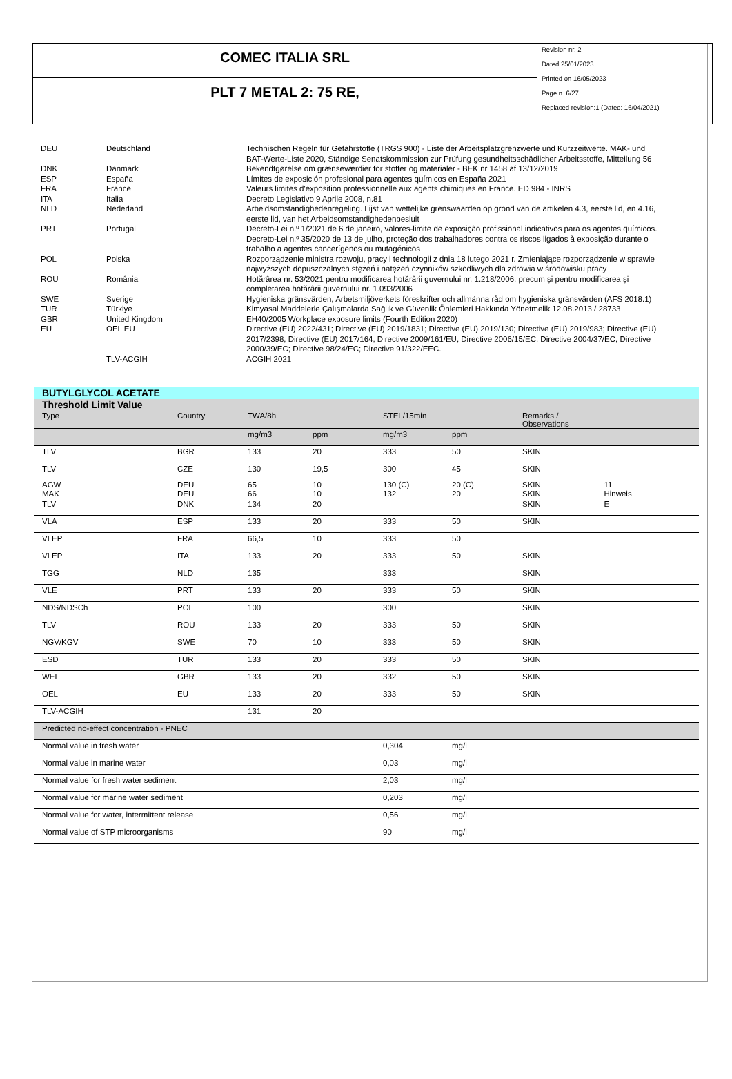COMEC ITALIA SRL
PLT 7 METAL 2: 75 RE,
Revision nr. 2
Dated 25/01/2023
Printed on 16/05/2023
Page n. 6/27
Replaced revision:1 (Dated: 16/04/2021)
| DEU | Deutschland | Technischen Regeln für Gefahrstoffe (TRGS 900) - Liste der Arbeitsplatzgrenzwerte und Kurzzeitwerte. MAK- und BAT-Werte-Liste 2020, Ständige Senatskommission zur Prüfung gesundheitsschädlicher Arbeitsstoffe, Mitteilung 56 |
| DNK | Danmark | Bekendtgørelse om grænseværdier for stoffer og materialer - BEK nr 1458 af 13/12/2019 |
| ESP | España | Límites de exposición profesional para agentes químicos en España 2021 |
| FRA | France | Valeurs limites d'exposition professionnelle aux agents chimiques en France. ED 984 - INRS |
| ITA | Italia | Decreto Legislativo 9 Aprile 2008, n.81 |
| NLD | Nederland | Arbeidsomstandighedenregeling. Lijst van wettelijke grenswaarden op grond van de artikelen 4.3, eerste lid, en 4.16, eerste lid, van het Arbeidsomstandighedenbesluit |
| PRT | Portugal | Decreto-Lei n.º 1/2021 de 6 de janeiro, valores-limite de exposição profissional indicativos para os agentes químicos. Decreto-Lei n.º 35/2020 de 13 de julho, proteção dos trabalhadores contra os riscos ligados à exposição durante o trabalho a agentes cancerígenos ou mutagénicos |
| POL | Polska | Rozporządzenie ministra rozwoju, pracy i technologii z dnia 18 lutego 2021 r. Zmieniające rozporządzenie w sprawie najwyższych dopuszczalnych stężeń i natężeń czynników szkodliwych dla zdrowia w środowisku pracy |
| ROU | România | Hotărârea nr. 53/2021 pentru modificarea hotărârii guvernului nr. 1.218/2006, precum și pentru modificarea și completarea hotărârii guvernului nr. 1.093/2006 |
| SWE | Sverige | Hygieniska gränsvärden, Arbetsmiljöverkets föreskrifter och allmänna råd om hygieniska gränsvärden (AFS 2018:1) |
| TUR | Türkiye | Kimyasal Maddelerle Çalışmalarda Sağlık ve Güvenlik Önlemleri Hakkında Yönetmelik 12.08.2013 / 28733 |
| GBR | United Kingdom | EH40/2005 Workplace exposure limits (Fourth Edition 2020) |
| EU | OEL EU | Directive (EU) 2022/431; Directive (EU) 2019/1831; Directive (EU) 2019/130; Directive (EU) 2019/983; Directive (EU) 2017/2398; Directive (EU) 2017/164; Directive 2009/161/EU; Directive 2006/15/EC; Directive 2004/37/EC; Directive 2000/39/EC; Directive 98/24/EC; Directive 91/322/EEC. |
| | TLV-ACGIH | ACGIH 2021 |
BUTYLGLYCOL ACETATE
Threshold Limit Value
| Type | Country | TWA/8h | | STEL/15min | | Remarks / Observations | |
| | | mg/m3 | ppm | mg/m3 | ppm | | |
| TLV | BGR | 133 | 20 | 333 | 50 | SKIN | |
| TLV | CZE | 130 | 19,5 | 300 | 45 | SKIN | |
| AGW | DEU | 65 | 10 | 130 (C) | 20 (C) | SKIN | 11 |
| MAK | DEU | 66 | 10 | 132 | 20 | SKIN | Hinweis |
| TLV | DNK | 134 | 20 | | | SKIN | E |
| VLA | ESP | 133 | 20 | 333 | 50 | SKIN | |
| VLEP | FRA | 66,5 | 10 | 333 | 50 | | |
| VLEP | ITA | 133 | 20 | 333 | 50 | SKIN | |
| TGG | NLD | 135 | | 333 | | SKIN | |
| VLE | PRT | 133 | 20 | 333 | 50 | SKIN | |
| NDS/NDSCh | POL | 100 | | 300 | | SKIN | |
| TLV | ROU | 133 | 20 | 333 | 50 | SKIN | |
| NGV/KGV | SWE | 70 | 10 | 333 | 50 | SKIN | |
| ESD | TUR | 133 | 20 | 333 | 50 | SKIN | |
| WEL | GBR | 133 | 20 | 332 | 50 | SKIN | |
| OEL | EU | 133 | 20 | 333 | 50 | SKIN | |
| TLV-ACGIH | | 131 | 20 | | | | |
| Predicted no-effect concentration - PNEC | | | | | | | |
| Normal value in fresh water | | | | 0,304 | mg/l | | |
| Normal value in marine water | | | | 0,03 | mg/l | | |
| Normal value for fresh water sediment | | | | 2,03 | mg/l | | |
| Normal value for marine water sediment | | | | 0,203 | mg/l | | |
| Normal value for water, intermittent release | | | | 0,56 | mg/l | | |
| Normal value of STP microorganisms | | | | 90 | mg/l | | |